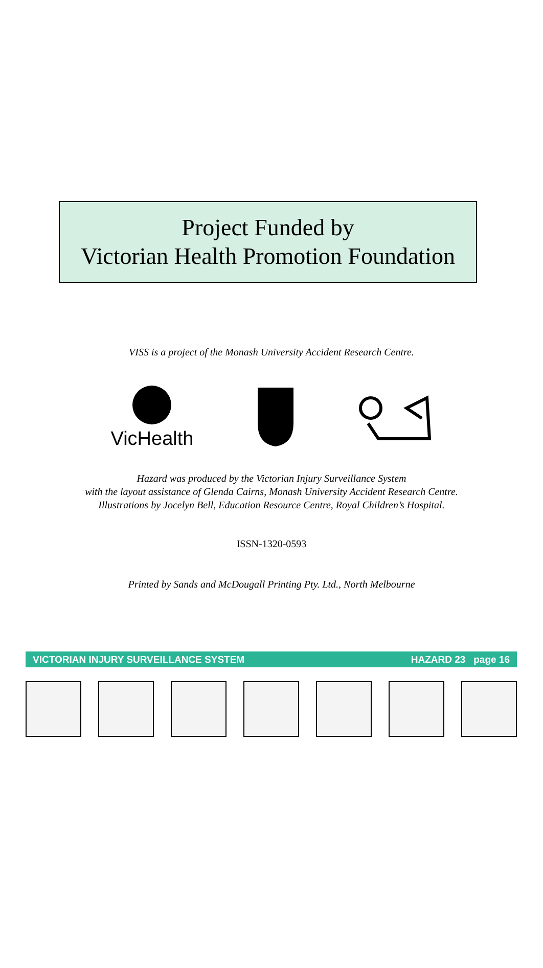Project Funded by
Victorian Health Promotion Foundation
VISS is a project of the Monash University Accident Research Centre.
VicHealth
Hazard was produced by the Victorian Injury Surveillance System
with the layout assistance of Glenda Cairns, Monash University Accident Research Centre.
Illustrations by Jocelyn Bell, Education Resource Centre, Royal Children’s Hospital.
ISSN-1320-0593
Printed by Sands and McDougall Printing Pty. Ltd., North Melbourne
VICTORIAN INJURY SURVEILLANCE SYSTEM HAZARD 23 page 16